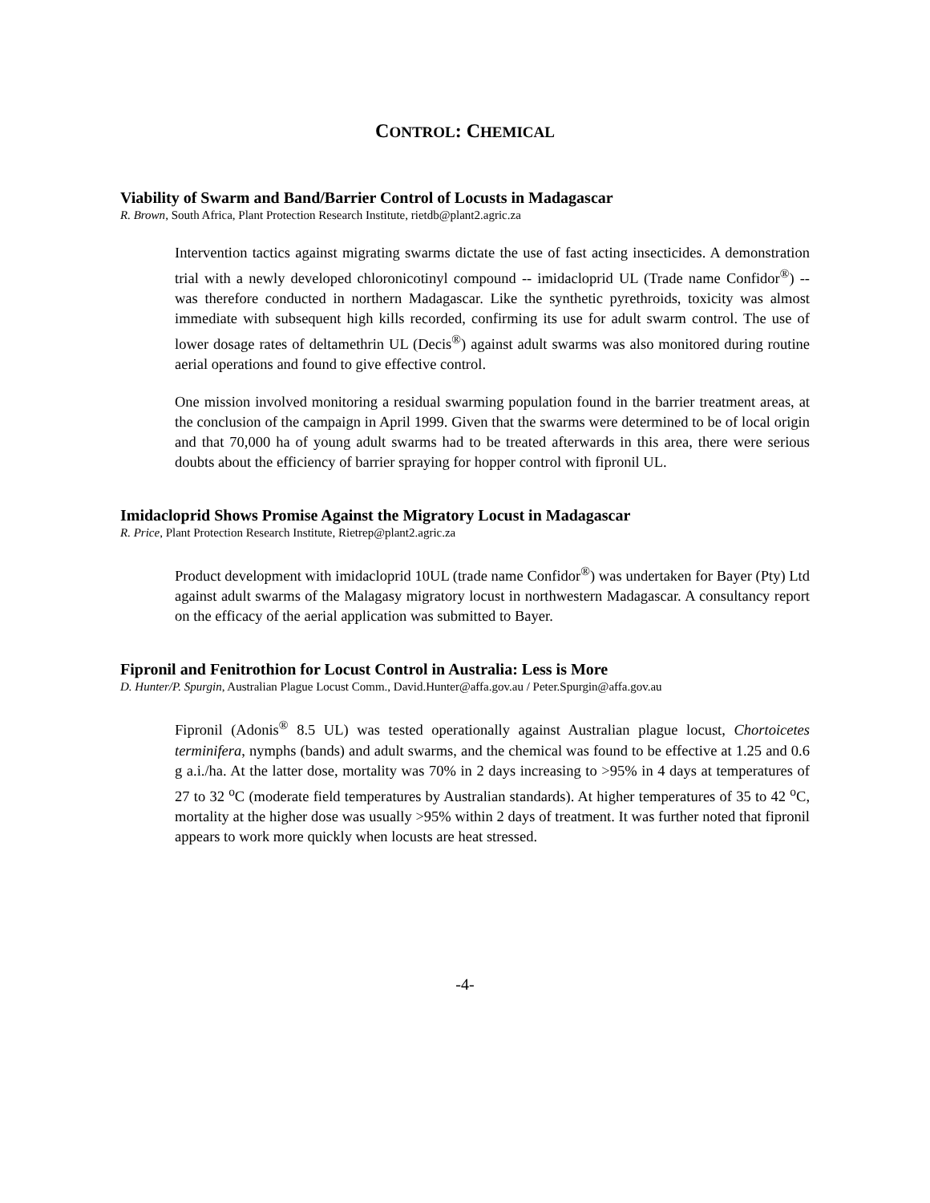CONTROL: CHEMICAL
Viability of Swarm and Band/Barrier Control of Locusts in Madagascar
R. Brown, South Africa, Plant Protection Research Institute, rietdb@plant2.agric.za
Intervention tactics against migrating swarms dictate the use of fast acting insecticides. A demonstration trial with a newly developed chloronicotinyl compound -- imidacloprid UL (Trade name Confidor<sup>®</sup>) -- was therefore conducted in northern Madagascar. Like the synthetic pyrethroids, toxicity was almost immediate with subsequent high kills recorded, confirming its use for adult swarm control. The use of lower dosage rates of deltamethrin UL (Decis<sup>®</sup>) against adult swarms was also monitored during routine aerial operations and found to give effective control.
One mission involved monitoring a residual swarming population found in the barrier treatment areas, at the conclusion of the campaign in April 1999. Given that the swarms were determined to be of local origin and that 70,000 ha of young adult swarms had to be treated afterwards in this area, there were serious doubts about the efficiency of barrier spraying for hopper control with fipronil UL.
Imidacloprid Shows Promise Against the Migratory Locust in Madagascar
R. Price, Plant Protection Research Institute, Rietrep@plant2.agric.za
Product development with imidacloprid 10UL (trade name Confidor<sup>®</sup>) was undertaken for Bayer (Pty) Ltd against adult swarms of the Malagasy migratory locust in northwestern Madagascar. A consultancy report on the efficacy of the aerial application was submitted to Bayer.
Fipronil and Fenitrothion for Locust Control in Australia: Less is More
D. Hunter/P. Spurgin, Australian Plague Locust Comm., David.Hunter@affa.gov.au / Peter.Spurgin@affa.gov.au
Fipronil (Adonis<sup>®</sup> 8.5 UL) was tested operationally against Australian plague locust, Chortoicetes terminifera, nymphs (bands) and adult swarms, and the chemical was found to be effective at 1.25 and 0.6 g a.i./ha. At the latter dose, mortality was 70% in 2 days increasing to >95% in 4 days at temperatures of 27 to 32 <sup>o</sup>C (moderate field temperatures by Australian standards). At higher temperatures of 35 to 42 <sup>o</sup>C, mortality at the higher dose was usually >95% within 2 days of treatment. It was further noted that fipronil appears to work more quickly when locusts are heat stressed.
-4-